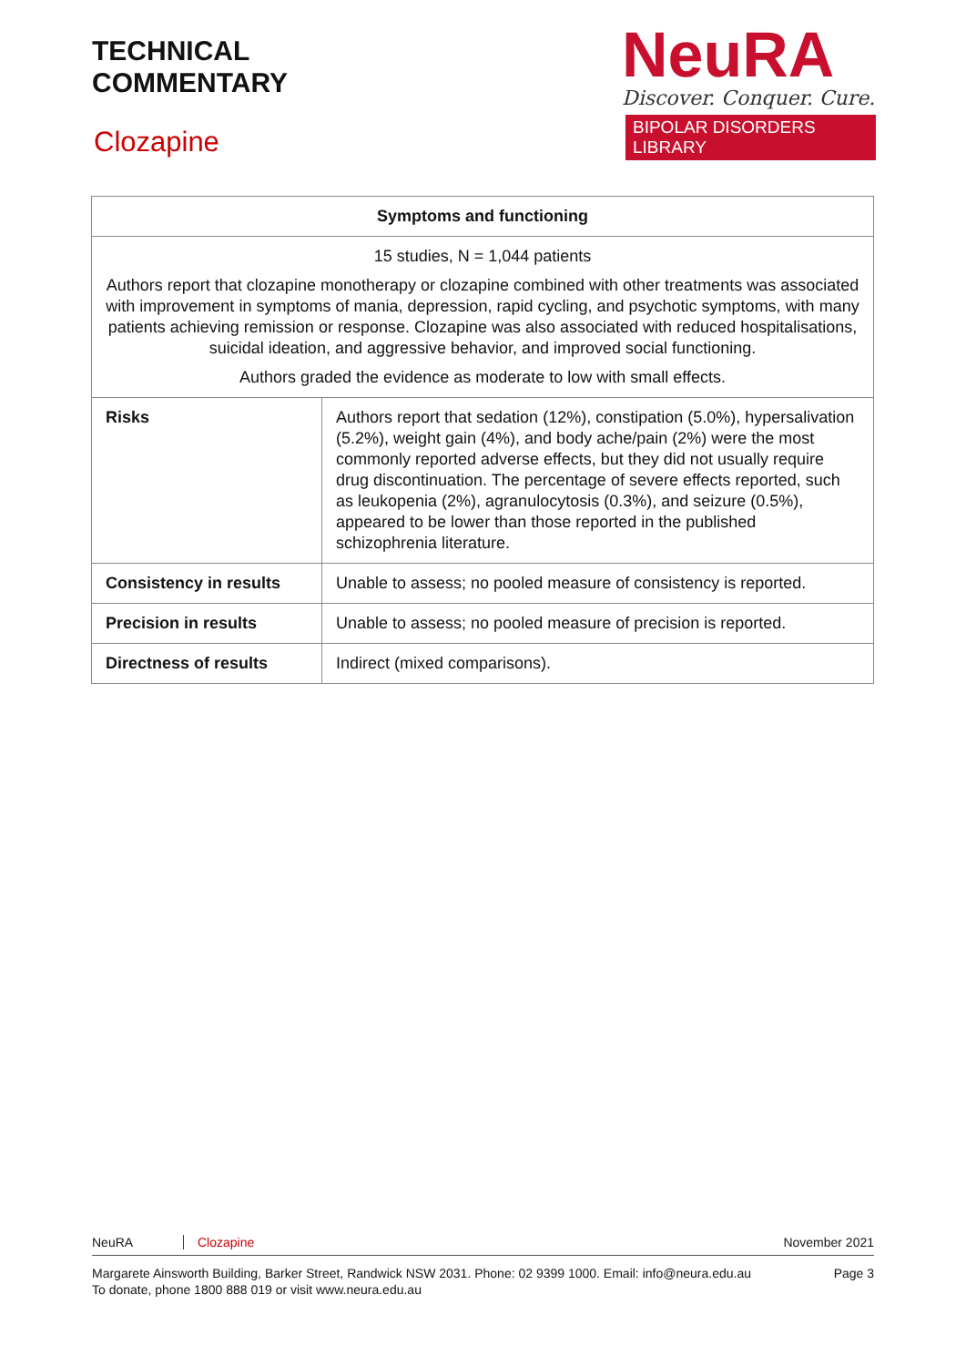TECHNICAL
COMMENTARY
Clozapine
NeuRA
Discover. Conquer. Cure.
BIPOLAR DISORDERS LIBRARY
| Symptoms and functioning | |
| --- | --- |
| 15 studies, N = 1,044 patients Authors report that clozapine monotherapy or clozapine combined with other treatments was associated with improvement in symptoms of mania, depression, rapid cycling, and psychotic symptoms, with many patients achieving remission or response. Clozapine was also associated with reduced hospitalisations, suicidal ideation, and aggressive behavior, and improved social functioning. Authors graded the evidence as moderate to low with small effects. | |
| Risks | Authors report that sedation (12%), constipation (5.0%), hypersalivation (5.2%), weight gain (4%), and body ache/pain (2%) were the most commonly reported adverse effects, but they did not usually require drug discontinuation. The percentage of severe effects reported, such as leukopenia (2%), agranulocytosis (0.3%), and seizure (0.5%), appeared to be lower than those reported in the published schizophrenia literature. |
| Consistency in results | Unable to assess; no pooled measure of consistency is reported. |
| Precision in results | Unable to assess; no pooled measure of precision is reported. |
| Directness of results | Indirect (mixed comparisons). |
NeuRA Clozapine November 2021
Margarete Ainsworth Building, Barker Street, Randwick NSW 2031. Phone: 02 9399 1000. Email: info@neura.edu.au
To donate, phone 1800 888 019 or visit www.neura.edu.au Page 3